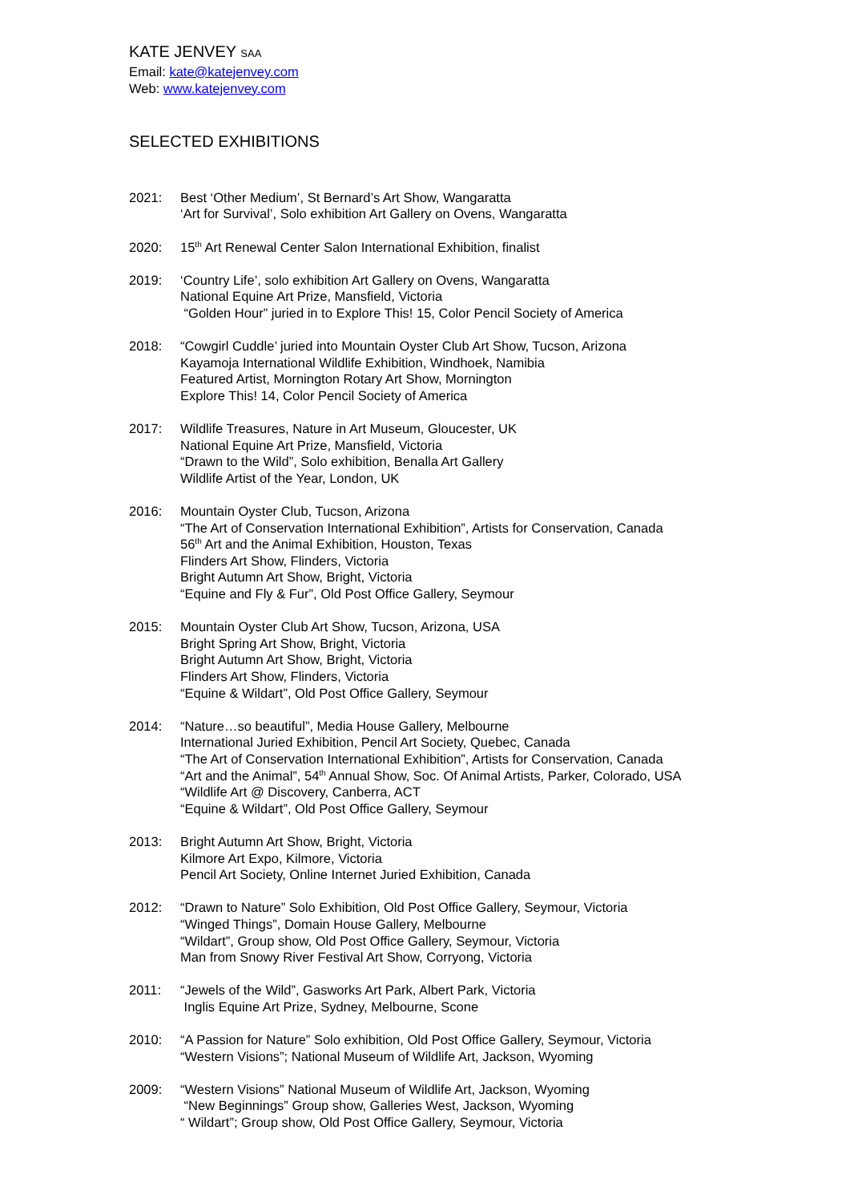KATE JENVEY SAA
Email: kate@katejenvey.com
Web: www.katejenvey.com
SELECTED EXHIBITIONS
2021: Best ‘Other Medium’, St Bernard’s Art Show, Wangaratta
‘Art for Survival’, Solo exhibition Art Gallery on Ovens, Wangaratta
2020: 15<sup>th</sup> Art Renewal Center Salon International Exhibition, finalist
2019: ‘Country Life’, solo exhibition Art Gallery on Ovens, Wangaratta
National Equine Art Prize, Mansfield, Victoria
“Golden Hour” juried in to Explore This! 15, Color Pencil Society of America
2018: “Cowgirl Cuddle’ juried into Mountain Oyster Club Art Show, Tucson, Arizona
Kayamoja International Wildlife Exhibition, Windhoek, Namibia
Featured Artist, Mornington Rotary Art Show, Mornington
Explore This! 14, Color Pencil Society of America
2017: Wildlife Treasures, Nature in Art Museum, Gloucester, UK
National Equine Art Prize, Mansfield, Victoria
“Drawn to the Wild”, Solo exhibition, Benalla Art Gallery
Wildlife Artist of the Year, London, UK
2016: Mountain Oyster Club, Tucson, Arizona
“The Art of Conservation International Exhibition”, Artists for Conservation, Canada
56<sup>th</sup> Art and the Animal Exhibition, Houston, Texas
Flinders Art Show, Flinders, Victoria
Bright Autumn Art Show, Bright, Victoria
“Equine and Fly & Fur”, Old Post Office Gallery, Seymour
2015: Mountain Oyster Club Art Show, Tucson, Arizona, USA
Bright Spring Art Show, Bright, Victoria
Bright Autumn Art Show, Bright, Victoria
Flinders Art Show, Flinders, Victoria
“Equine & Wildart”, Old Post Office Gallery, Seymour
2014: “Nature…so beautiful”, Media House Gallery, Melbourne
International Juried Exhibition, Pencil Art Society, Quebec, Canada
“The Art of Conservation International Exhibition”, Artists for Conservation, Canada
“Art and the Animal”, 54<sup>th</sup> Annual Show, Soc. Of Animal Artists, Parker, Colorado, USA
“Wildlife Art @ Discovery, Canberra, ACT
“Equine & Wildart”, Old Post Office Gallery, Seymour
2013: Bright Autumn Art Show, Bright, Victoria
Kilmore Art Expo, Kilmore, Victoria
Pencil Art Society, Online Internet Juried Exhibition, Canada
2012: “Drawn to Nature” Solo Exhibition, Old Post Office Gallery, Seymour, Victoria
“Winged Things”, Domain House Gallery, Melbourne
“Wildart”, Group show, Old Post Office Gallery, Seymour, Victoria
Man from Snowy River Festival Art Show, Corryong, Victoria
2011: “Jewels of the Wild”, Gasworks Art Park, Albert Park, Victoria
Inglis Equine Art Prize, Sydney, Melbourne, Scone
2010: “A Passion for Nature” Solo exhibition, Old Post Office Gallery, Seymour, Victoria
“Western Visions”; National Museum of Wildlife Art, Jackson, Wyoming
2009: “Western Visions” National Museum of Wildlife Art, Jackson, Wyoming
“New Beginnings” Group show, Galleries West, Jackson, Wyoming
“ Wildart”; Group show, Old Post Office Gallery, Seymour, Victoria